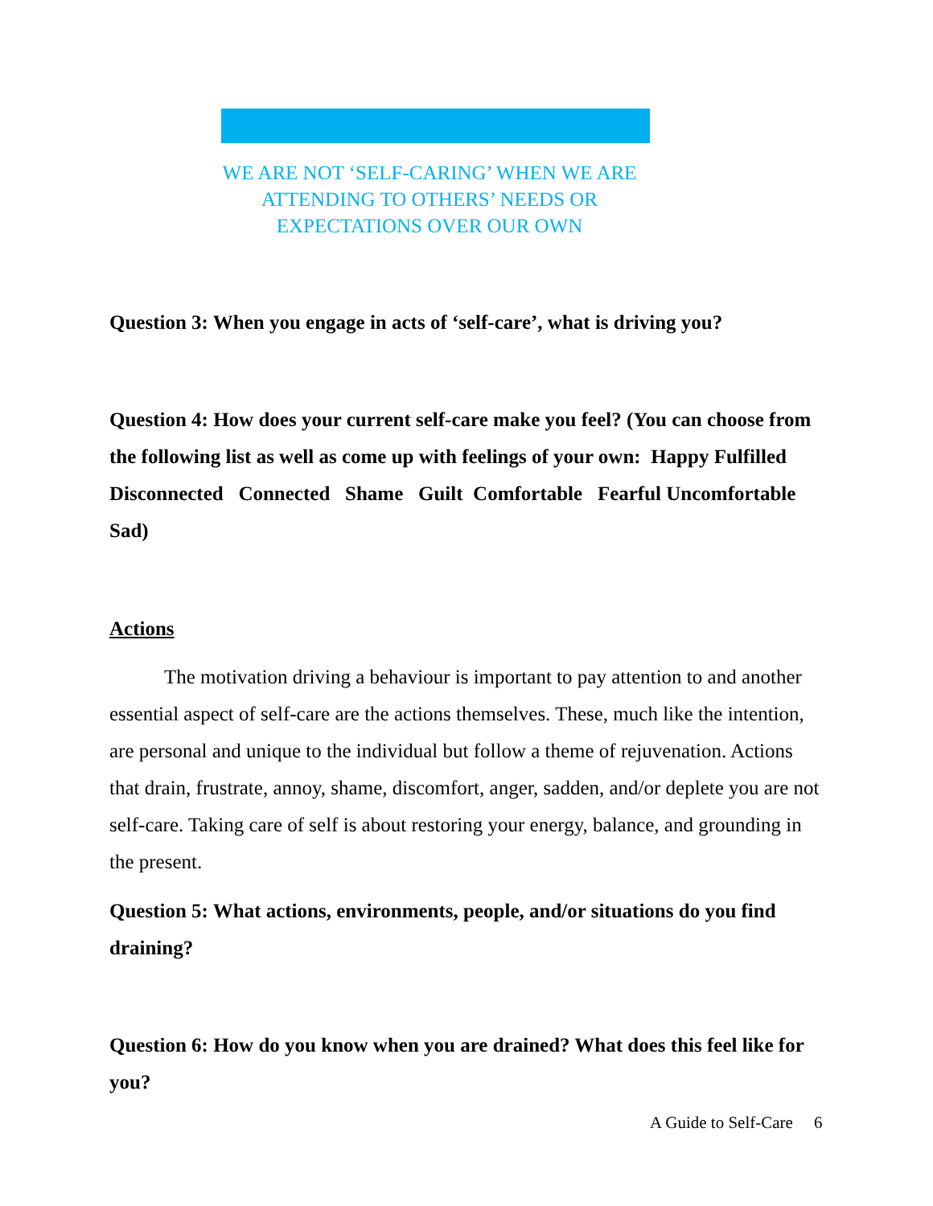WE ARE NOT ‘SELF-CARING’ WHEN WE ARE ATTENDING TO OTHERS’ NEEDS OR EXPECTATIONS OVER OUR OWN
Question 3: When you engage in acts of ‘self-care’, what is driving you?
Question 4: How does your current self-care make you feel? (You can choose from the following list as well as come up with feelings of your own: Happy Fulfilled Disconnected Connected Shame Guilt Comfortable Fearful Uncomfortable Sad)
Actions
The motivation driving a behaviour is important to pay attention to and another essential aspect of self-care are the actions themselves. These, much like the intention, are personal and unique to the individual but follow a theme of rejuvenation. Actions that drain, frustrate, annoy, shame, discomfort, anger, sadden, and/or deplete you are not self-care. Taking care of self is about restoring your energy, balance, and grounding in the present.
Question 5: What actions, environments, people, and/or situations do you find draining?
Question 6: How do you know when you are drained? What does this feel like for you?
A Guide to Self-Care 6